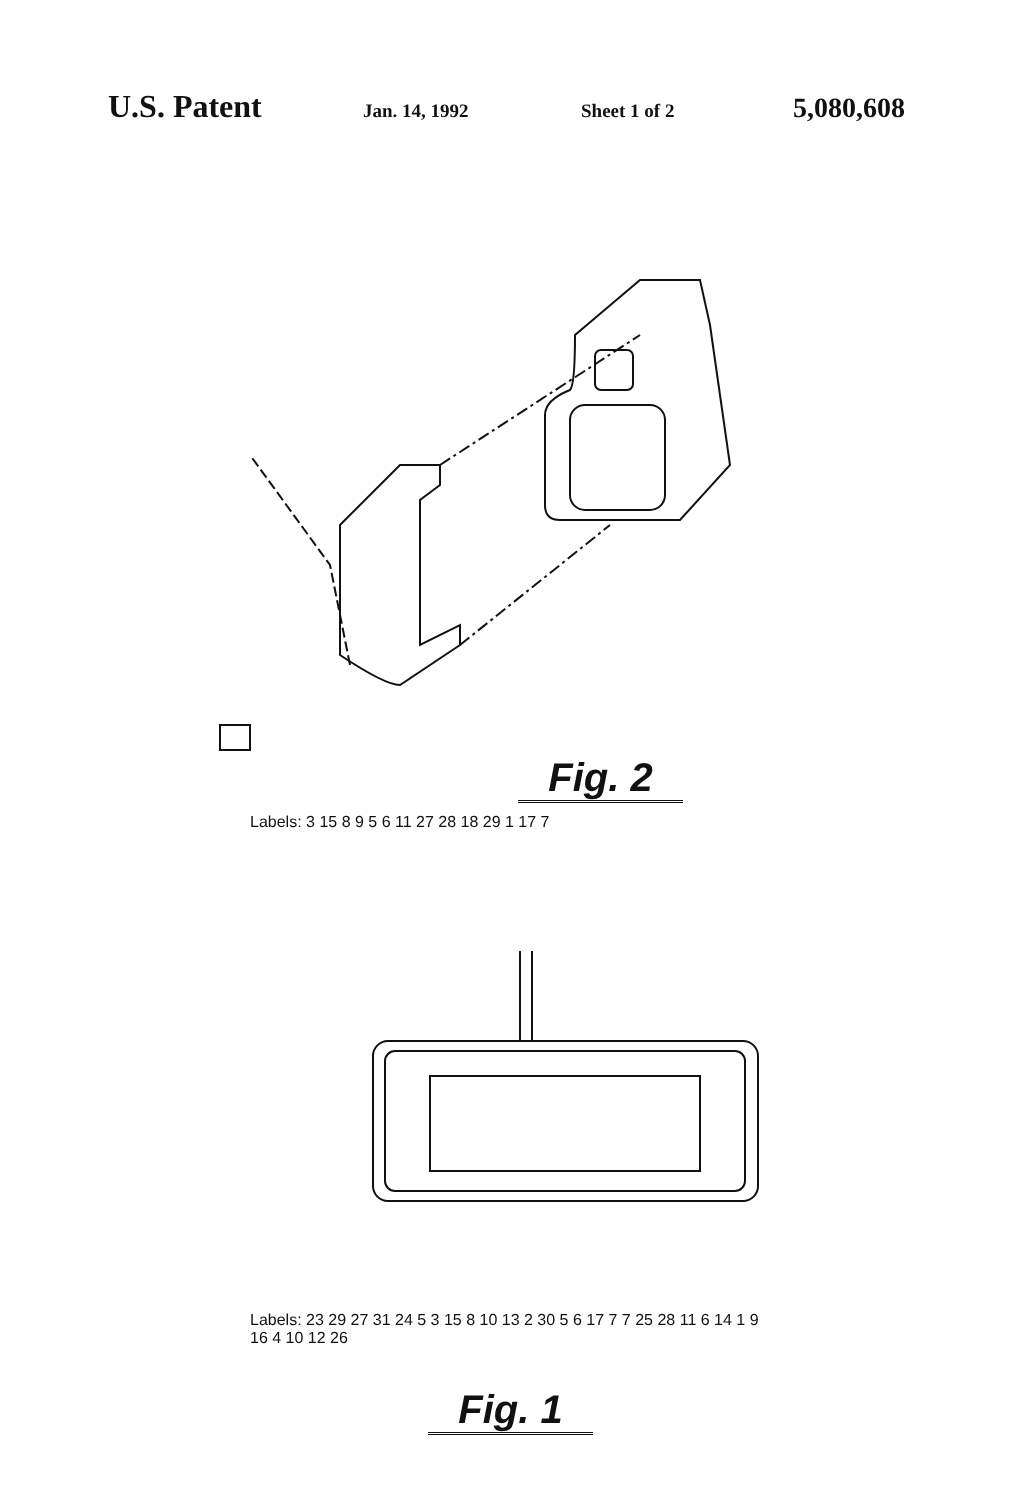U.S. Patent
Jan. 14, 1992 Sheet 1 of 2
5,080,608
Fig. 2
Labels: 3 15 8 9 5 6 11 27 28 18 29 1 17 7
Labels: 23 29 27 31 24 5 3 15 8 10 13 2 30 5 6 17 7 7 25 28 11 6 14 1 9 16 4 10 12 26
Fig. 1